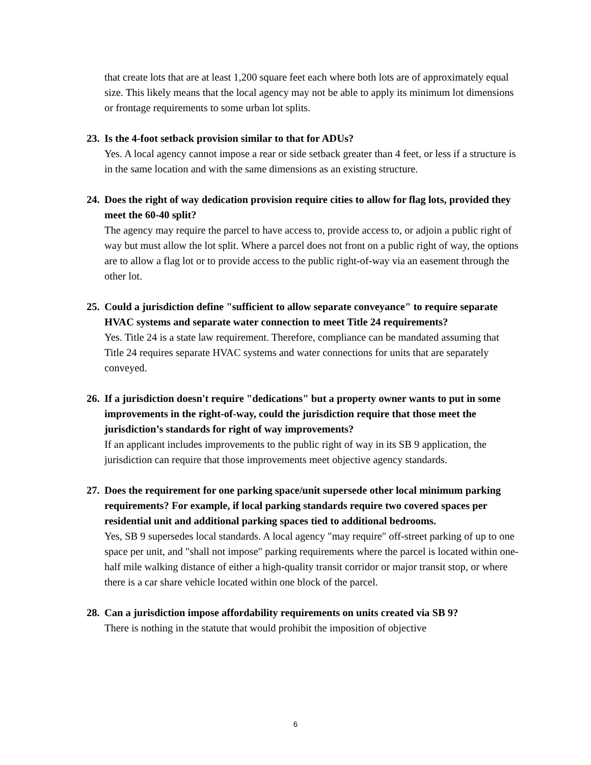that create lots that are at least 1,200 square feet each where both lots are of approximately equal size. This likely means that the local agency may not be able to apply its minimum lot dimensions or frontage requirements to some urban lot splits.
23. Is the 4-foot setback provision similar to that for ADUs?
Yes. A local agency cannot impose a rear or side setback greater than 4 feet, or less if a structure is in the same location and with the same dimensions as an existing structure.
24. Does the right of way dedication provision require cities to allow for flag lots, provided they meet the 60-40 split?
The agency may require the parcel to have access to, provide access to, or adjoin a public right of way but must allow the lot split. Where a parcel does not front on a public right of way, the options are to allow a flag lot or to provide access to the public right-of-way via an easement through the other lot.
25. Could a jurisdiction define "sufficient to allow separate conveyance" to require separate HVAC systems and separate water connection to meet Title 24 requirements?
Yes. Title 24 is a state law requirement. Therefore, compliance can be mandated assuming that Title 24 requires separate HVAC systems and water connections for units that are separately conveyed.
26. If a jurisdiction doesn't require "dedications" but a property owner wants to put in some improvements in the right-of-way, could the jurisdiction require that those meet the jurisdiction’s standards for right of way improvements?
If an applicant includes improvements to the public right of way in its SB 9 application, the jurisdiction can require that those improvements meet objective agency standards.
27. Does the requirement for one parking space/unit supersede other local minimum parking requirements? For example, if local parking standards require two covered spaces per residential unit and additional parking spaces tied to additional bedrooms.
Yes, SB 9 supersedes local standards. A local agency "may require" off-street parking of up to one space per unit, and "shall not impose" parking requirements where the parcel is located within one-half mile walking distance of either a high-quality transit corridor or major transit stop, or where there is a car share vehicle located within one block of the parcel.
28. Can a jurisdiction impose affordability requirements on units created via SB 9?
There is nothing in the statute that would prohibit the imposition of objective
6